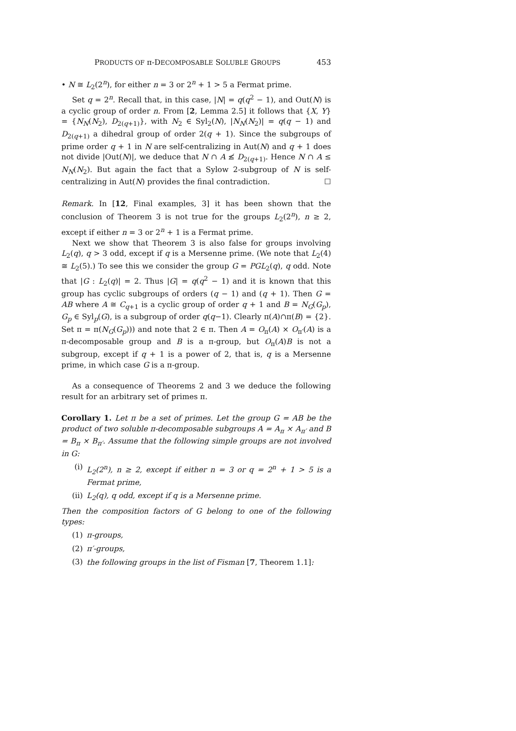PRODUCTS OF π-DECOMPOSABLE SOLUBLE GROUPS 453
• N ≅ L<sub>2</sub>(2<sup>n</sup>), for either n = 3 or 2<sup>n</sup> + 1 > 5 a Fermat prime.
Set q = 2<sup>n</sup>. Recall that, in this case, |N| = q(q<sup>2</sup> − 1), and Out(N) is a cyclic group of order n. From [2, Lemma 2.5] it follows that {X, Y} = {N<sub>N</sub>(N<sub>2</sub>), D<sub>2(q+1)</sub>}, with N<sub>2</sub> ∈ Syl<sub>2</sub>(N), |N<sub>N</sub>(N<sub>2</sub>)| = q(q − 1) and D<sub>2(q+1)</sub> a dihedral group of order 2(q + 1). Since the subgroups of prime order q + 1 in N are self-centralizing in Aut(N) and q + 1 does not divide |Out(N)|, we deduce that N ∩ A ≰ D<sub>2(q+1)</sub>. Hence N ∩ A ≤ N<sub>N</sub>(N<sub>2</sub>). But again the fact that a Sylow 2-subgroup of N is self-centralizing in Aut(N) provides the final contradiction. ☐
Remark. In [12, Final examples, 3] it has been shown that the conclusion of Theorem 3 is not true for the groups L<sub>2</sub>(2<sup>n</sup>), n ≥ 2, except if either n = 3 or 2<sup>n</sup> + 1 is a Fermat prime.
Next we show that Theorem 3 is also false for groups involving L<sub>2</sub>(q), q > 3 odd, except if q is a Mersenne prime. (We note that L<sub>2</sub>(4) ≅ L<sub>2</sub>(5).) To see this we consider the group G = PGL<sub>2</sub>(q), q odd. Note that |G : L<sub>2</sub>(q)| = 2. Thus |G| = q(q<sup>2</sup> − 1) and it is known that this group has cyclic subgroups of orders (q − 1) and (q + 1). Then G = AB where A ≅ C<sub>q+1</sub> is a cyclic group of order q + 1 and B = N<sub>G</sub>(G<sub>p</sub>), G<sub>p</sub> ∈ Syl<sub>p</sub>(G), is a subgroup of order q(q−1). Clearly π(A)∩π(B) = {2}. Set π = π(N<sub>G</sub>(G<sub>p</sub>))) and note that 2 ∈ π. Then A = O<sub>π</sub>(A) × O<sub>π′</sub>(A) is a π-decomposable group and B is a π-group, but O<sub>π</sub>(A)B is not a subgroup, except if q + 1 is a power of 2, that is, q is a Mersenne prime, in which case G is a π-group.
As a consequence of Theorems 2 and 3 we deduce the following result for an arbitrary set of primes π.
Corollary 1. Let π be a set of primes. Let the group G = AB be the product of two soluble π-decomposable subgroups A = A<sub>π</sub> × A<sub>π′</sub> and B = B<sub>π</sub> × B<sub>π′</sub>. Assume that the following simple groups are not involved in G:
(i) L<sub>2</sub>(2<sup>n</sup>), n ≥ 2, except if either n = 3 or q = 2<sup>n</sup> + 1 > 5 is a Fermat prime,
(ii) L<sub>2</sub>(q), q odd, except if q is a Mersenne prime.
Then the composition factors of G belong to one of the following types:
(1) π-groups,
(2) π′-groups,
(3) the following groups in the list of Fisman [7, Theorem 1.1]: